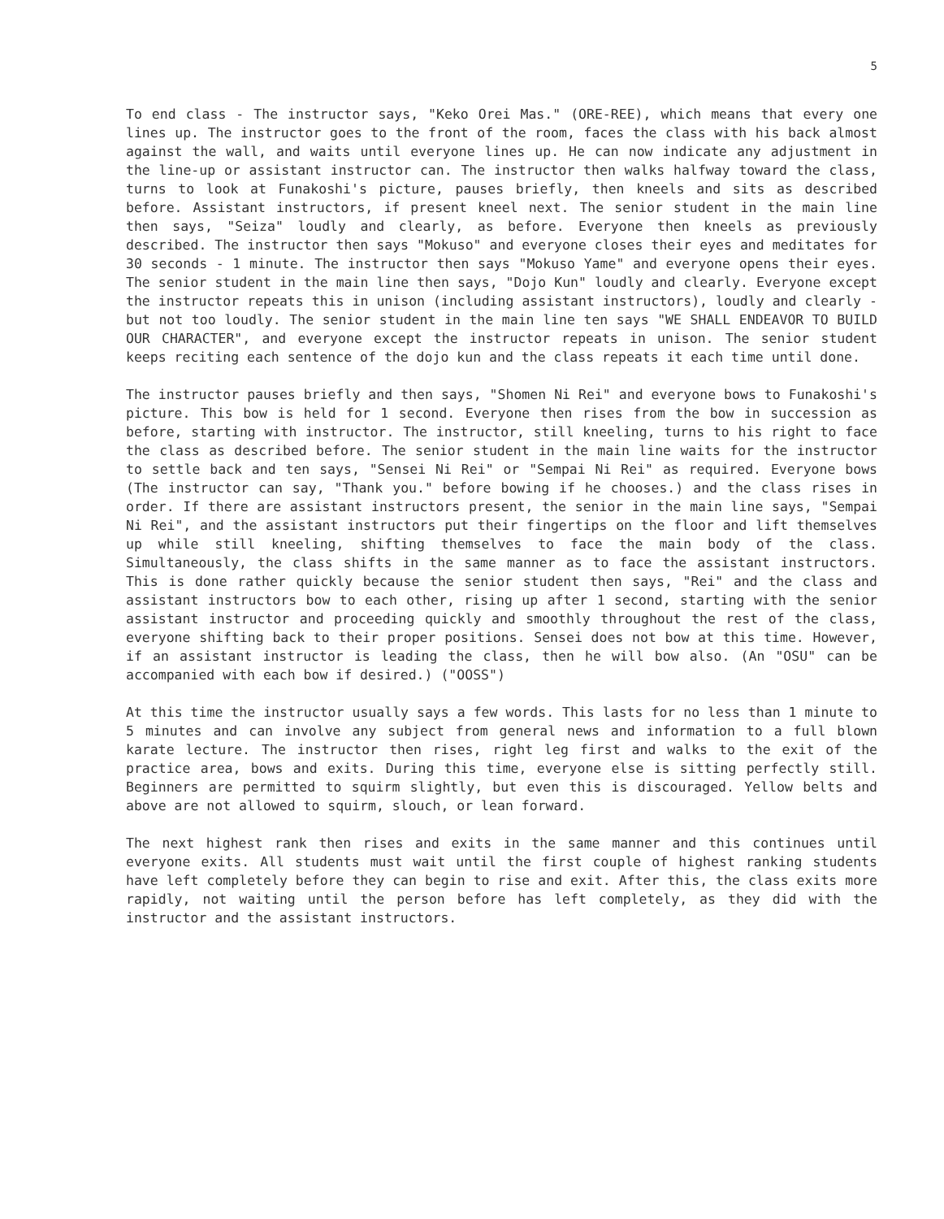5
To end class - The instructor says, "Keko Orei Mas." (ORE-REE), which means that every one lines up. The instructor goes to the front of the room, faces the class with his back almost against the wall, and waits until everyone lines up. He can now indicate any adjustment in the line-up or assistant instructor can. The instructor then walks halfway toward the class, turns to look at Funakoshi's picture, pauses briefly, then kneels and sits as described before. Assistant instructors, if present kneel next. The senior student in the main line then says, "Seiza" loudly and clearly, as before. Everyone then kneels as previously described. The instructor then says "Mokuso" and everyone closes their eyes and meditates for 30 seconds - 1 minute. The instructor then says "Mokuso Yame" and everyone opens their eyes. The senior student in the main line then says, "Dojo Kun" loudly and clearly. Everyone except the instructor repeats this in unison (including assistant instructors), loudly and clearly - but not too loudly. The senior student in the main line ten says "WE SHALL ENDEAVOR TO BUILD OUR CHARACTER", and everyone except the instructor repeats in unison. The senior student keeps reciting each sentence of the dojo kun and the class repeats it each time until done.
The instructor pauses briefly and then says, "Shomen Ni Rei" and everyone bows to Funakoshi's picture. This bow is held for 1 second. Everyone then rises from the bow in succession as before, starting with instructor. The instructor, still kneeling, turns to his right to face the class as described before. The senior student in the main line waits for the instructor to settle back and ten says, "Sensei Ni Rei" or "Sempai Ni Rei" as required. Everyone bows (The instructor can say, "Thank you." before bowing if he chooses.) and the class rises in order. If there are assistant instructors present, the senior in the main line says, "Sempai Ni Rei", and the assistant instructors put their fingertips on the floor and lift themselves up while still kneeling, shifting themselves to face the main body of the class. Simultaneously, the class shifts in the same manner as to face the assistant instructors. This is done rather quickly because the senior student then says, "Rei" and the class and assistant instructors bow to each other, rising up after 1 second, starting with the senior assistant instructor and proceeding quickly and smoothly throughout the rest of the class, everyone shifting back to their proper positions. Sensei does not bow at this time. However, if an assistant instructor is leading the class, then he will bow also. (An "OSU" can be accompanied with each bow if desired.) ("OOSS")
At this time the instructor usually says a few words. This lasts for no less than 1 minute to 5 minutes and can involve any subject from general news and information to a full blown karate lecture. The instructor then rises, right leg first and walks to the exit of the practice area, bows and exits. During this time, everyone else is sitting perfectly still. Beginners are permitted to squirm slightly, but even this is discouraged. Yellow belts and above are not allowed to squirm, slouch, or lean forward.
The next highest rank then rises and exits in the same manner and this continues until everyone exits. All students must wait until the first couple of highest ranking students have left completely before they can begin to rise and exit. After this, the class exits more rapidly, not waiting until the person before has left completely, as they did with the instructor and the assistant instructors.